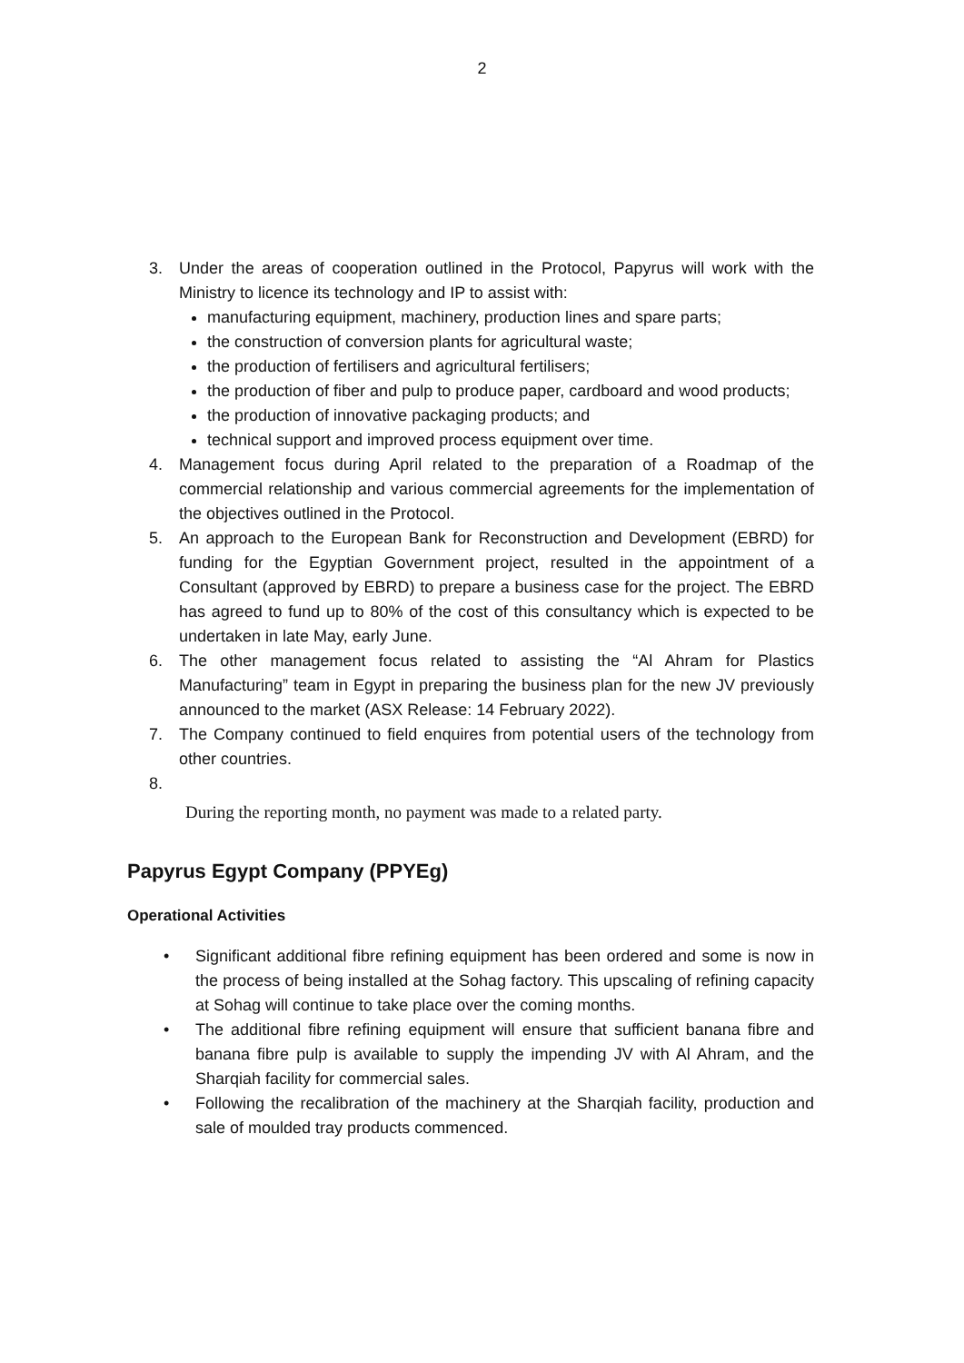2
3. Under the areas of cooperation outlined in the Protocol, Papyrus will work with the Ministry to licence its technology and IP to assist with:
manufacturing equipment, machinery, production lines and spare parts;
the construction of conversion plants for agricultural waste;
the production of fertilisers and agricultural fertilisers;
the production of fiber and pulp to produce paper, cardboard and wood products;
the production of innovative packaging products; and
technical support and improved process equipment over time.
4. Management focus during April related to the preparation of a Roadmap of the commercial relationship and various commercial agreements for the implementation of the objectives outlined in the Protocol.
5. An approach to the European Bank for Reconstruction and Development (EBRD) for funding for the Egyptian Government project, resulted in the appointment of a Consultant (approved by EBRD) to prepare a business case for the project. The EBRD has agreed to fund up to 80% of the cost of this consultancy which is expected to be undertaken in late May, early June.
6. The other management focus related to assisting the “Al Ahram for Plastics Manufacturing” team in Egypt in preparing the business plan for the new JV previously announced to the market (ASX Release: 14 February 2022).
7. The Company continued to field enquires from potential users of the technology from other countries.
8.
During the reporting month, no payment was made to a related party.
Papyrus Egypt Company (PPYEg)
Operational Activities
• Significant additional fibre refining equipment has been ordered and some is now in the process of being installed at the Sohag factory. This upscaling of refining capacity at Sohag will continue to take place over the coming months.
• The additional fibre refining equipment will ensure that sufficient banana fibre and banana fibre pulp is available to supply the impending JV with Al Ahram, and the Sharqiah facility for commercial sales.
• Following the recalibration of the machinery at the Sharqiah facility, production and sale of moulded tray products commenced.